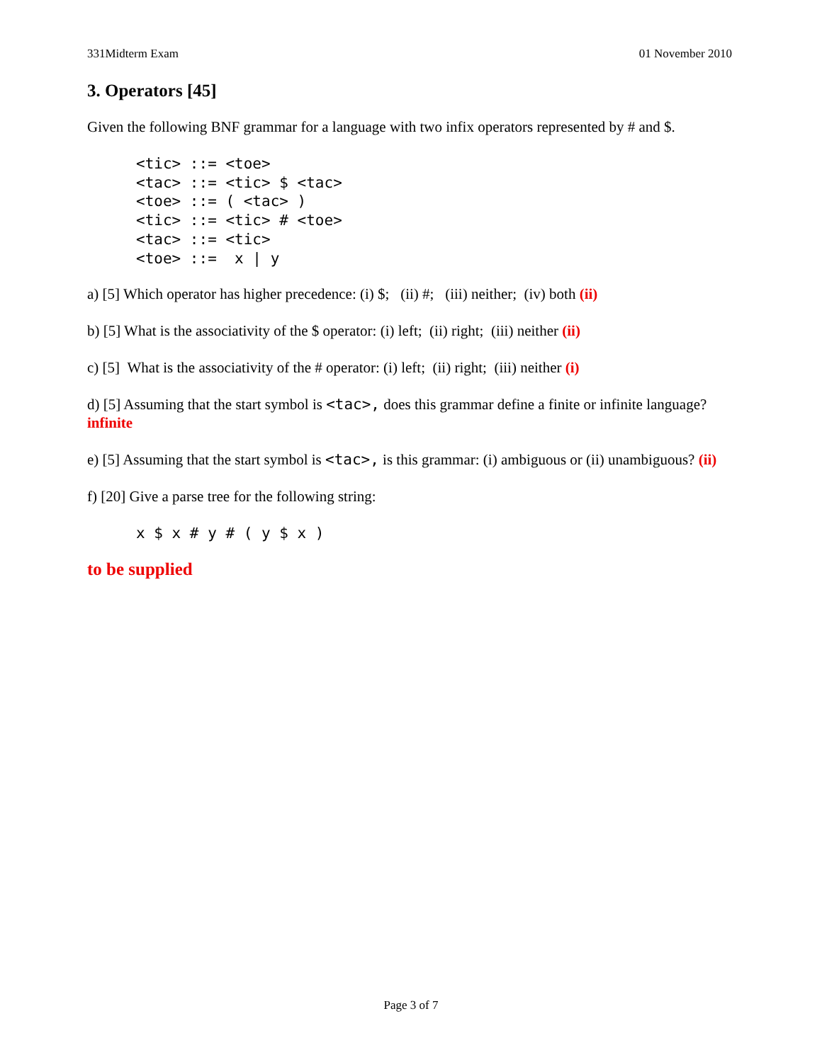331Midterm Exam 01 November 2010
3. Operators [45]
Given the following BNF grammar for a language with two infix operators represented by # and $.
<tic> ::= <toe>
<tac> ::= <tic> $ <tac>
<toe> ::= ( <tac> )
<tic> ::= <tic> # <toe>
<tac> ::= <tic>
<toe> ::=  x | y
a) [5] Which operator has higher precedence: (i) $; (ii) #; (iii) neither; (iv) both (ii)
b) [5] What is the associativity of the $ operator: (i) left; (ii) right; (iii) neither (ii)
c) [5] What is the associativity of the # operator: (i) left; (ii) right; (iii) neither (i)
d) [5] Assuming that the start symbol is <tac>, does this grammar define a finite or infinite language? infinite
e) [5] Assuming that the start symbol is <tac>, is this grammar: (i) ambiguous or (ii) unambiguous? (ii)
f) [20] Give a parse tree for the following string:
x $ x # y # ( y $ x )
to be supplied
Page 3 of 7